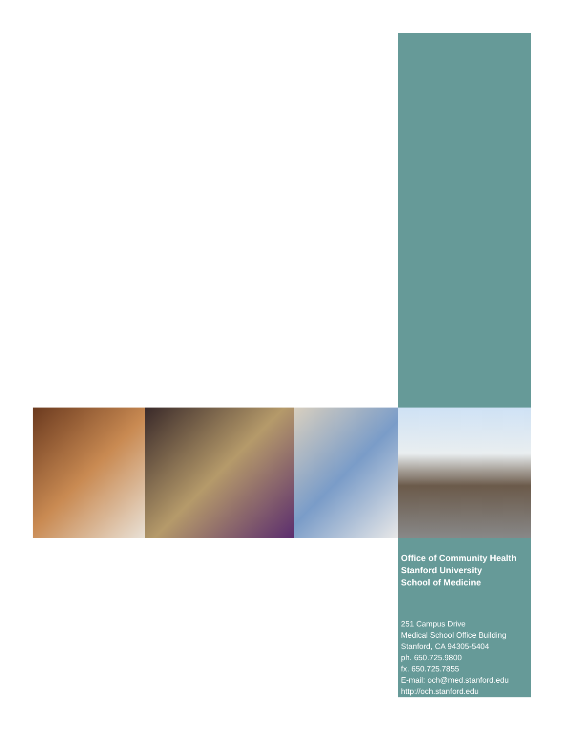Office of Community Health
Stanford University
School of Medicine
251 Campus Drive
Medical School Office Building
Stanford, CA 94305-5404
ph. 650.725.9800
fx. 650.725.7855
E-mail: och@med.stanford.edu
http://och.stanford.edu